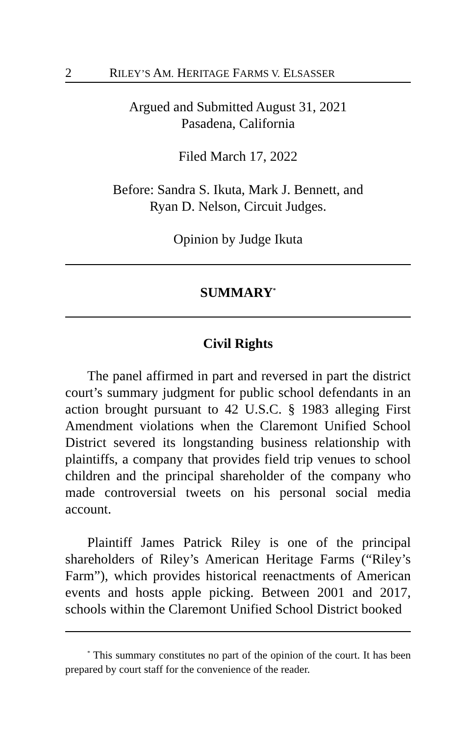2 RILEY’S AM. HERITAGE FARMS V. ELSASSER
Argued and Submitted August 31, 2021
Pasadena, California
Filed March 17, 2022
Before: Sandra S. Ikuta, Mark J. Bennett, and
Ryan D. Nelson, Circuit Judges.
Opinion by Judge Ikuta
SUMMARY<sup>*</sup>
Civil Rights
The panel affirmed in part and reversed in part the district court’s summary judgment for public school defendants in an action brought pursuant to 42 U.S.C. § 1983 alleging First Amendment violations when the Claremont Unified School District severed its longstanding business relationship with plaintiffs, a company that provides field trip venues to school children and the principal shareholder of the company who made controversial tweets on his personal social media account.
Plaintiff James Patrick Riley is one of the principal shareholders of Riley’s American Heritage Farms (“Riley’s Farm”), which provides historical reenactments of American events and hosts apple picking. Between 2001 and 2017, schools within the Claremont Unified School District booked
<sup>*</sup> This summary constitutes no part of the opinion of the court. It has been prepared by court staff for the convenience of the reader.